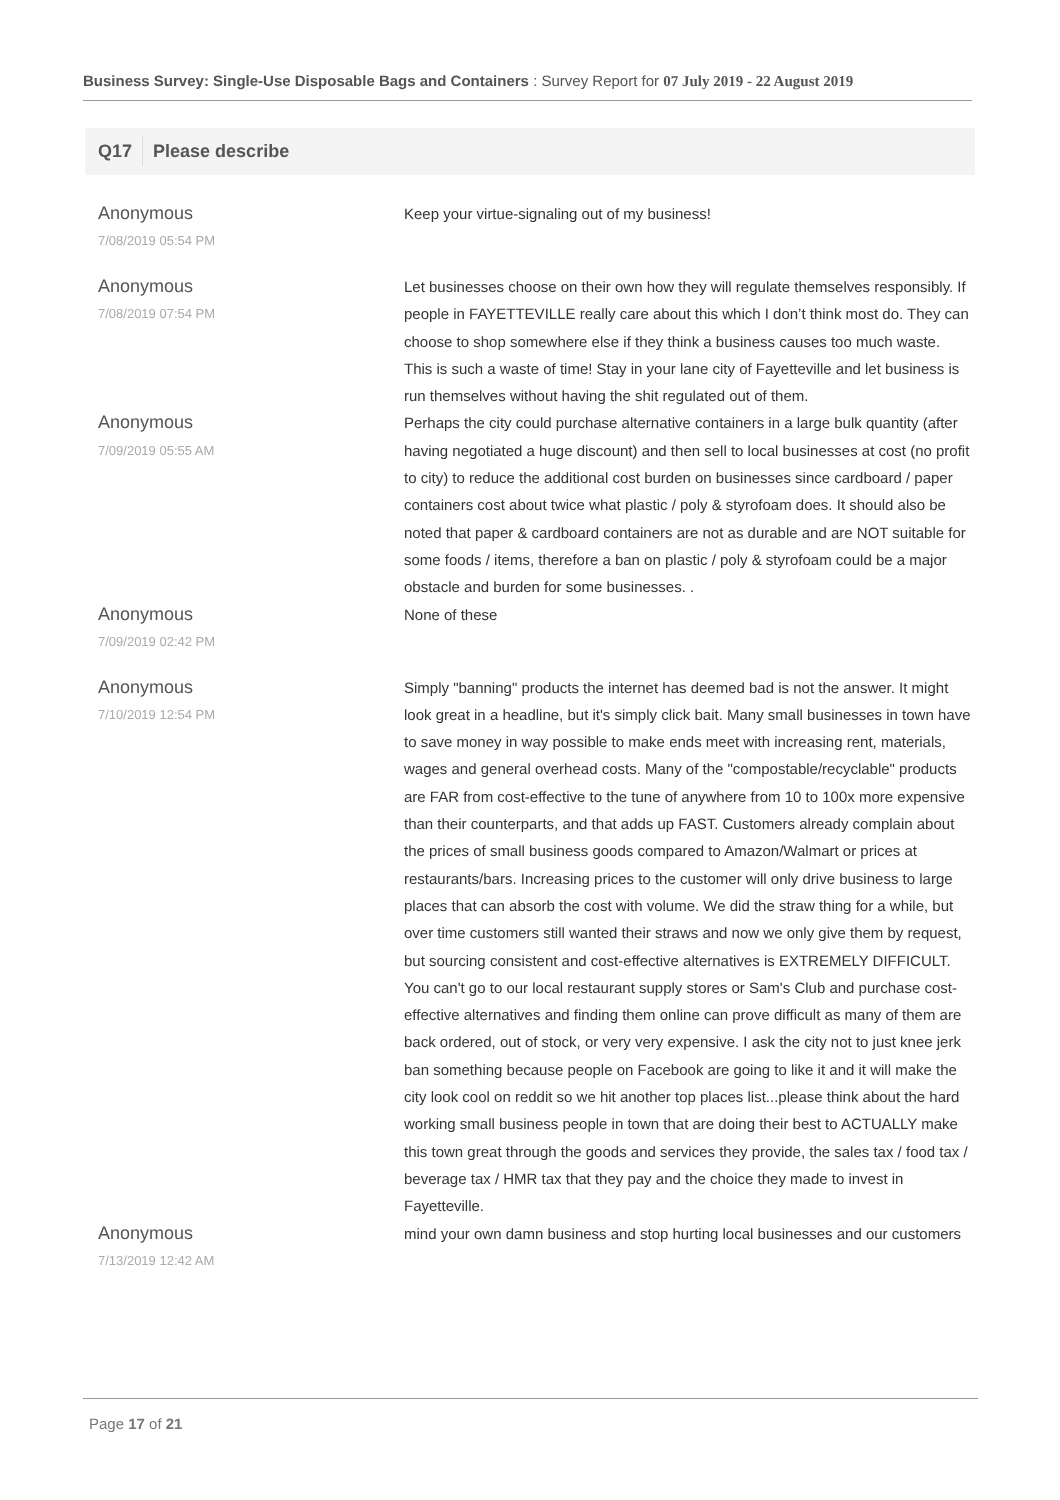Business Survey: Single-Use Disposable Bags and Containers : Survey Report for 07 July 2019 - 22 August 2019
Q17 Please describe
| Anonymous 7/08/2019 05:54 PM | Keep your virtue-signaling out of my business! |
| Anonymous 7/08/2019 07:54 PM | Let businesses choose on their own how they will regulate themselves responsibly. If people in FAYETTEVILLE really care about this which I don’t think most do. They can choose to shop somewhere else if they think a business causes too much waste. This is such a waste of time! Stay in your lane city of Fayetteville and let business is run themselves without having the shit regulated out of them. |
| Anonymous 7/09/2019 05:55 AM | Perhaps the city could purchase alternative containers in a large bulk quantity (after having negotiated a huge discount) and then sell to local businesses at cost (no profit to city) to reduce the additional cost burden on businesses since cardboard / paper containers cost about twice what plastic / poly & styrofoam does. It should also be noted that paper & cardboard containers are not as durable and are NOT suitable for some foods / items, therefore a ban on plastic / poly & styrofoam could be a major obstacle and burden for some businesses. . |
| Anonymous 7/09/2019 02:42 PM | None of these |
| Anonymous 7/10/2019 12:54 PM | Simply "banning" products the internet has deemed bad is not the answer. It might look great in a headline, but it's simply click bait. Many small businesses in town have to save money in way possible to make ends meet with increasing rent, materials, wages and general overhead costs. Many of the "compostable/recyclable" products are FAR from cost-effective to the tune of anywhere from 10 to 100x more expensive than their counterparts, and that adds up FAST. Customers already complain about the prices of small business goods compared to Amazon/Walmart or prices at restaurants/bars. Increasing prices to the customer will only drive business to large places that can absorb the cost with volume. We did the straw thing for a while, but over time customers still wanted their straws and now we only give them by request, but sourcing consistent and cost-effective alternatives is EXTREMELY DIFFICULT. You can't go to our local restaurant supply stores or Sam's Club and purchase cost-effective alternatives and finding them online can prove difficult as many of them are back ordered, out of stock, or very very expensive. I ask the city not to just knee jerk ban something because people on Facebook are going to like it and it will make the city look cool on reddit so we hit another top places list...please think about the hard working small business people in town that are doing their best to ACTUALLY make this town great through the goods and services they provide, the sales tax / food tax / beverage tax / HMR tax that they pay and the choice they made to invest in Fayetteville. |
| Anonymous 7/13/2019 12:42 AM | mind your own damn business and stop hurting local businesses and our customers |
Page 17 of 21